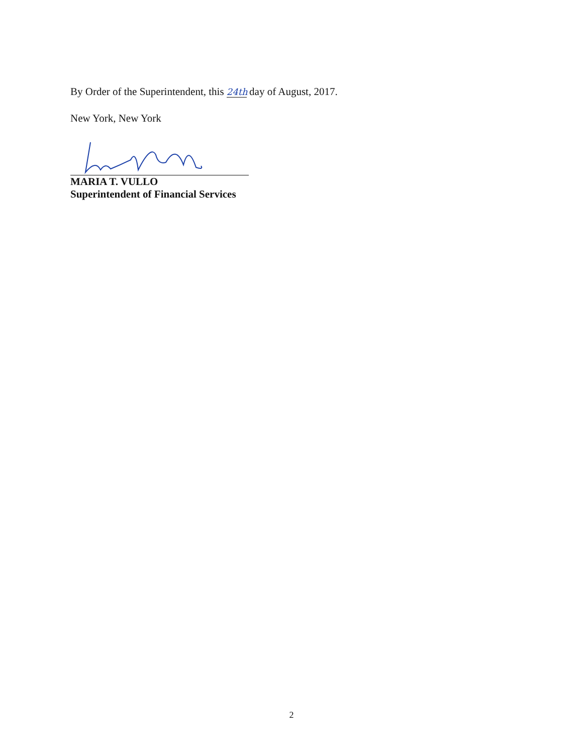By Order of the Superintendent, this 24th day of August, 2017.
New York, New York
MARIA T. VULLO
Superintendent of Financial Services
2